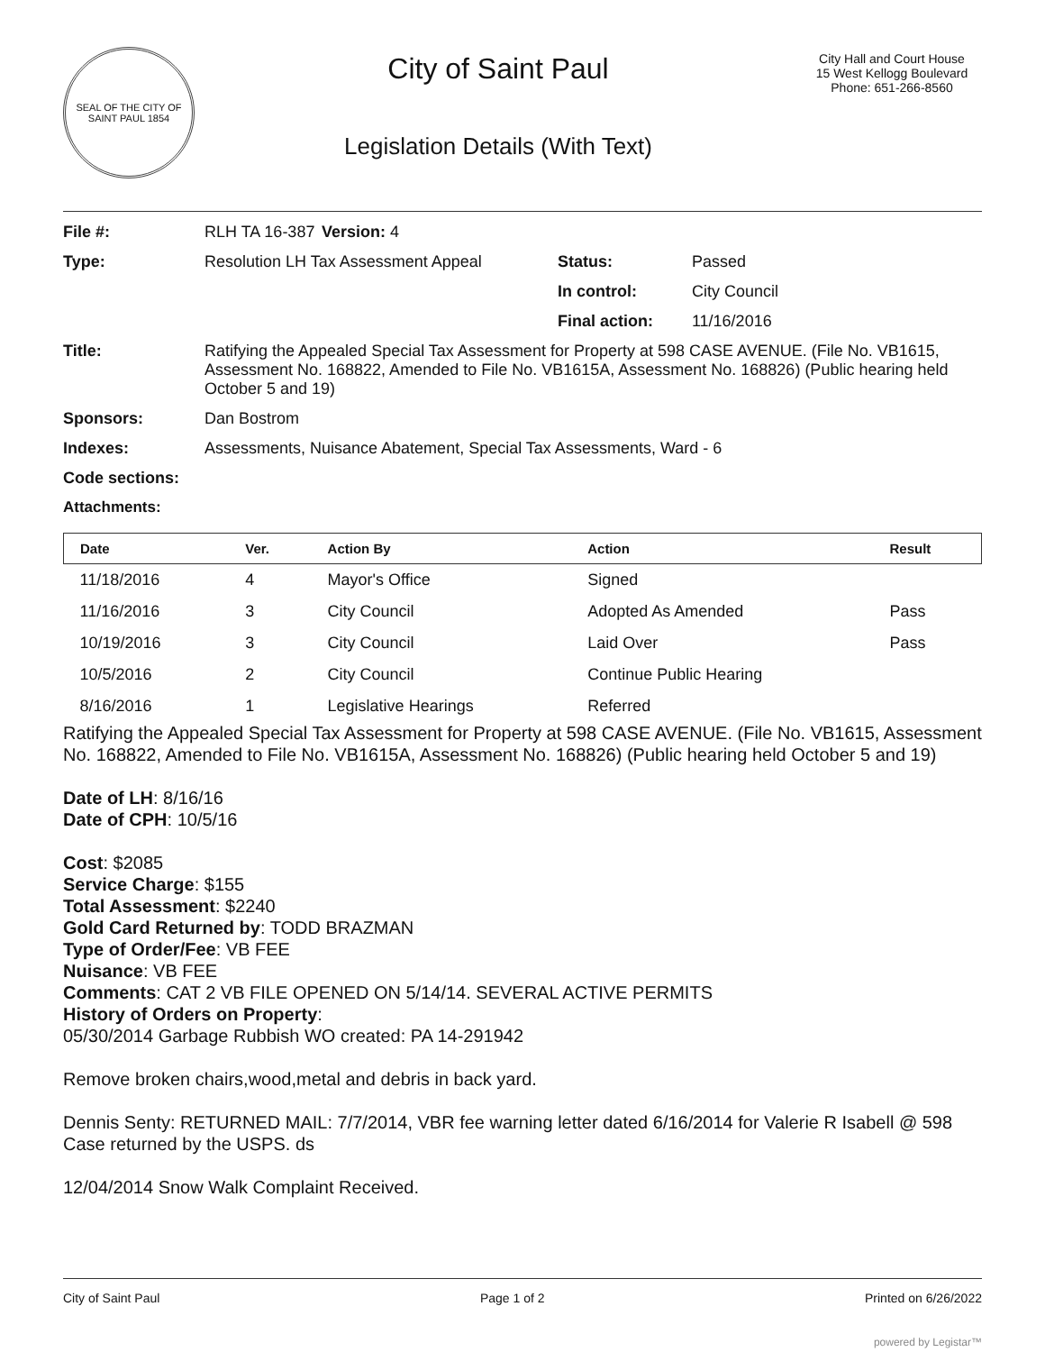SEAL OF THE CITY OF SAINT PAUL 1854
City of Saint Paul
Legislation Details (With Text)
City Hall and Court House
15 West Kellogg Boulevard
Phone: 651-266-8560
| File #: | RLH TA 16-387 | Version: 4 | |
| Type: | Resolution LH Tax Assessment Appeal | | Status: Passed |
| | | | In control: City Council |
| | | | Final action: 11/16/2016 |
| Title: | Ratifying the Appealed Special Tax Assessment for Property at 598 CASE AVENUE. (File No. VB1615, Assessment No. 168822, Amended to File No. VB1615A, Assessment No. 168826) (Public hearing held October 5 and 19) | | |
| Sponsors: | Dan Bostrom | | |
| Indexes: | Assessments, Nuisance Abatement, Special Tax Assessments, Ward - 6 | | |
| Code sections: | | | |
| Attachments: | | | |
| Date | Ver. | Action By | Action | Result |
| --- | --- | --- | --- | --- |
| 11/18/2016 | 4 | Mayor's Office | Signed | |
| 11/16/2016 | 3 | City Council | Adopted As Amended | Pass |
| 10/19/2016 | 3 | City Council | Laid Over | Pass |
| 10/5/2016 | 2 | City Council | Continue Public Hearing | |
| 8/16/2016 | 1 | Legislative Hearings | Referred | |
Ratifying the Appealed Special Tax Assessment for Property at 598 CASE AVENUE. (File No. VB1615, Assessment No. 168822, Amended to File No. VB1615A, Assessment No. 168826) (Public hearing held October 5 and 19)
Date of LH: 8/16/16
Date of CPH: 10/5/16
Cost: $2085
Service Charge: $155
Total Assessment: $2240
Gold Card Returned by: TODD BRAZMAN
Type of Order/Fee: VB FEE
Nuisance: VB FEE
Comments: CAT 2 VB FILE OPENED ON 5/14/14. SEVERAL ACTIVE PERMITS
History of Orders on Property:
05/30/2014 Garbage Rubbish WO created: PA 14-291942
Remove broken chairs,wood,metal and debris in back yard.
Dennis Senty: RETURNED MAIL: 7/7/2014, VBR fee warning letter dated 6/16/2014 for Valerie R Isabell @ 598 Case returned by the USPS. ds
12/04/2014 Snow Walk Complaint Received.
City of Saint Paul Page 1 of 2 Printed on 6/26/2022
powered by Legistar™